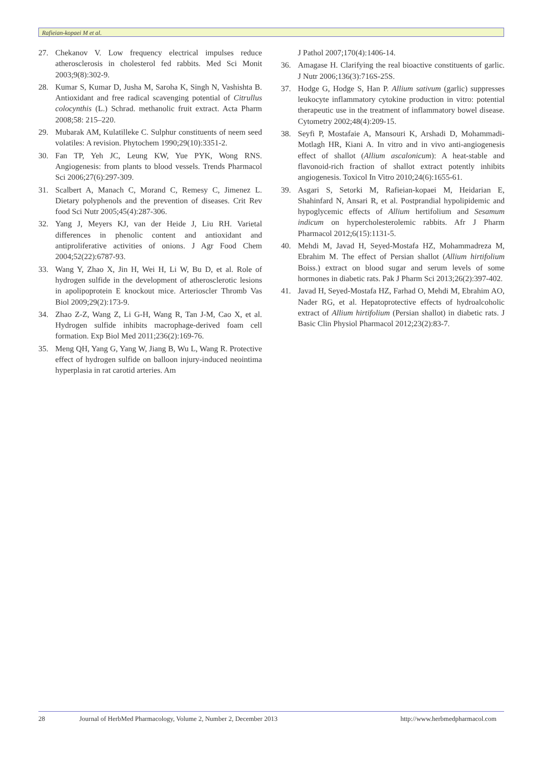Rafieian-kopaei M et al.
27. Chekanov V. Low frequency electrical impulses reduce atherosclerosis in cholesterol fed rabbits. Med Sci Monit 2003;9(8):302-9.
28. Kumar S, Kumar D, Jusha M, Saroha K, Singh N, Vashishta B. Antioxidant and free radical scavenging potential of Citrullus colocynthis (L.) Schrad. methanolic fruit extract. Acta Pharm 2008;58: 215–220.
29. Mubarak AM, Kulatilleke C. Sulphur constituents of neem seed volatiles: A revision. Phytochem 1990;29(10):3351-2.
30. Fan TP, Yeh JC, Leung KW, Yue PYK, Wong RNS. Angiogenesis: from plants to blood vessels. Trends Pharmacol Sci 2006;27(6):297-309.
31. Scalbert A, Manach C, Morand C, Remesy C, Jimenez L. Dietary polyphenols and the prevention of diseases. Crit Rev food Sci Nutr 2005;45(4):287-306.
32. Yang J, Meyers KJ, van der Heide J, Liu RH. Varietal differences in phenolic content and antioxidant and antiproliferative activities of onions. J Agr Food Chem 2004;52(22):6787-93.
33. Wang Y, Zhao X, Jin H, Wei H, Li W, Bu D, et al. Role of hydrogen sulfide in the development of atherosclerotic lesions in apolipoprotein E knockout mice. Arterioscler Thromb Vas Biol 2009;29(2):173-9.
34. Zhao Z-Z, Wang Z, Li G-H, Wang R, Tan J-M, Cao X, et al. Hydrogen sulfide inhibits macrophage-derived foam cell formation. Exp Biol Med 2011;236(2):169-76.
35. Meng QH, Yang G, Yang W, Jiang B, Wu L, Wang R. Protective effect of hydrogen sulfide on balloon injury-induced neointima hyperplasia in rat carotid arteries. Am
J Pathol 2007;170(4):1406-14.
36. Amagase H. Clarifying the real bioactive constituents of garlic. J Nutr 2006;136(3):716S-25S.
37. Hodge G, Hodge S, Han P. Allium sativum (garlic) suppresses leukocyte inflammatory cytokine production in vitro: potential therapeutic use in the treatment of inflammatory bowel disease. Cytometry 2002;48(4):209-15.
38. Seyfi P, Mostafaie A, Mansouri K, Arshadi D, Mohammadi-Motlagh HR, Kiani A. In vitro and in vivo anti-angiogenesis effect of shallot (Allium ascalonicum): A heat-stable and flavonoid-rich fraction of shallot extract potently inhibits angiogenesis. Toxicol In Vitro 2010;24(6):1655-61.
39. Asgari S, Setorki M, Rafieian-kopaei M, Heidarian E, Shahinfard N, Ansari R, et al. Postprandial hypolipidemic and hypoglycemic effects of Allium hertifolium and Sesamum indicum on hypercholesterolemic rabbits. Afr J Pharm Pharmacol 2012;6(15):1131-5.
40. Mehdi M, Javad H, Seyed-Mostafa HZ, Mohammadreza M, Ebrahim M. The effect of Persian shallot (Allium hirtifolium Boiss.) extract on blood sugar and serum levels of some hormones in diabetic rats. Pak J Pharm Sci 2013;26(2):397-402.
41. Javad H, Seyed-Mostafa HZ, Farhad O, Mehdi M, Ebrahim AO, Nader RG, et al. Hepatoprotective effects of hydroalcoholic extract of Allium hirtifolium (Persian shallot) in diabetic rats. J Basic Clin Physiol Pharmacol 2012;23(2):83-7.
28 Journal of HerbMed Pharmacology, Volume 2, Number 2, December 2013 http://www.herbmedpharmacol.com